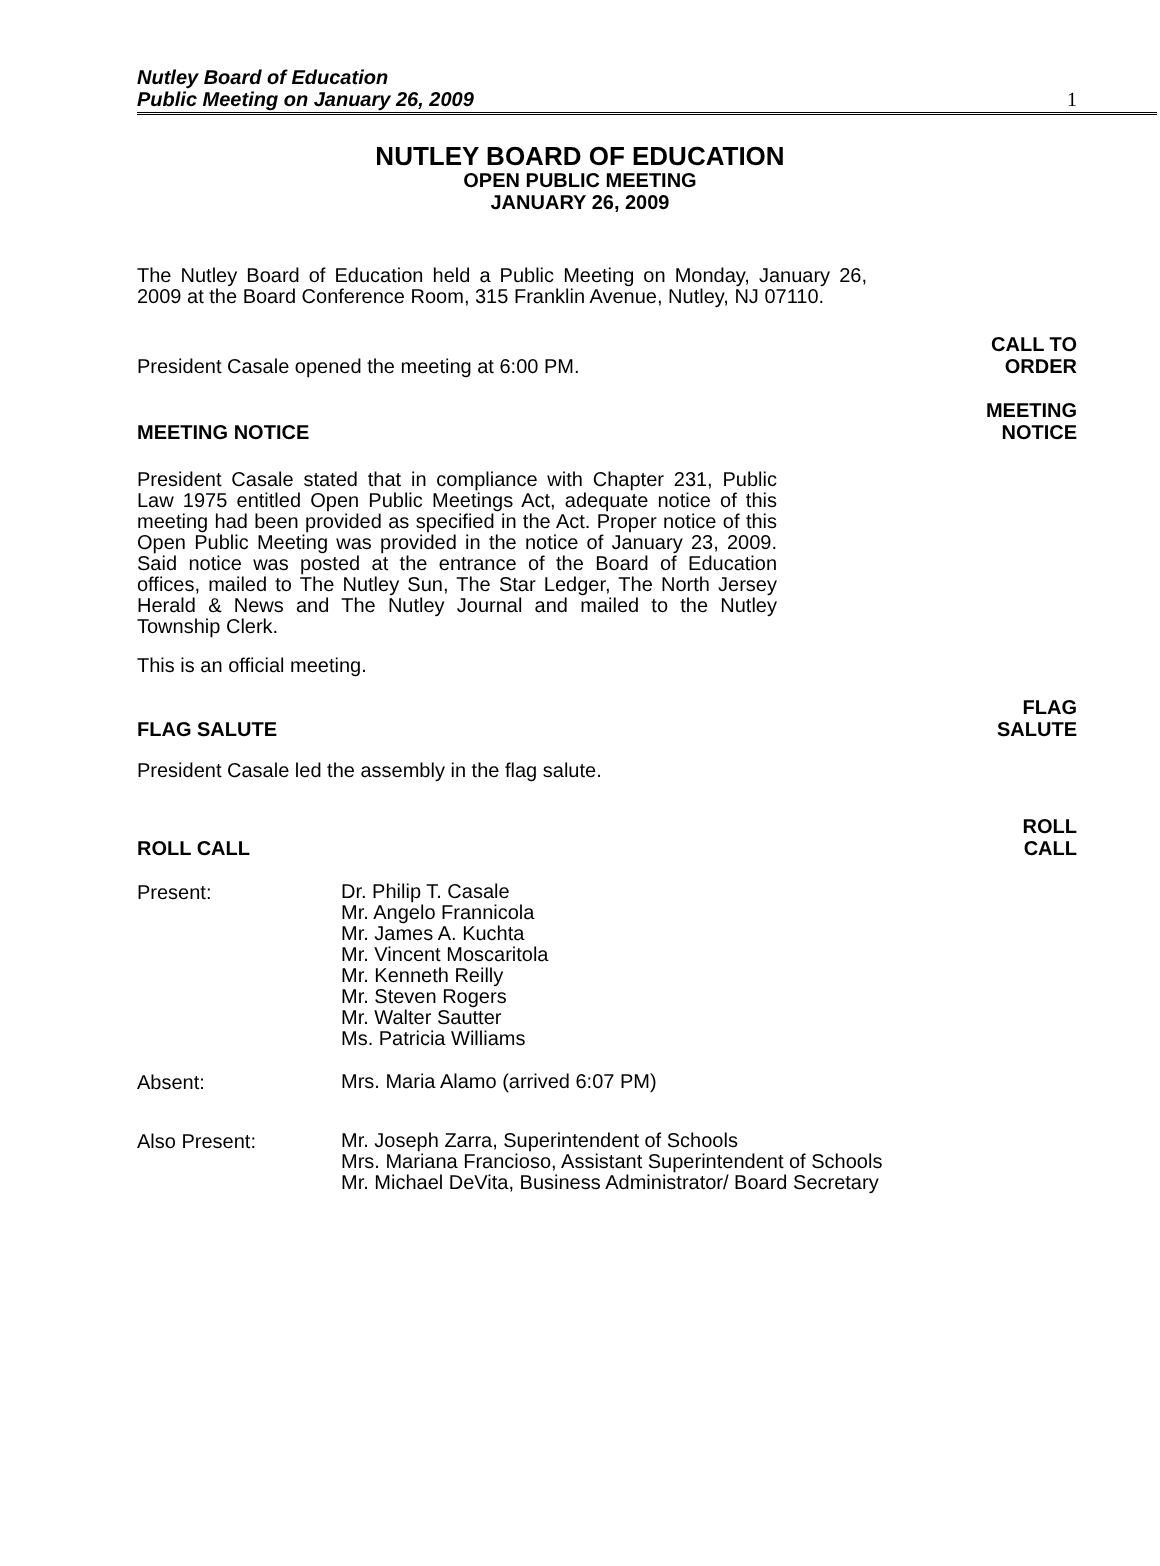Nutley Board of Education
Public Meeting on January 26, 2009
1
NUTLEY BOARD OF EDUCATION
OPEN PUBLIC MEETING
JANUARY 26, 2009
The Nutley Board of Education held a Public Meeting on Monday, January 26, 2009 at the Board Conference Room, 315 Franklin Avenue, Nutley, NJ 07110.
President Casale opened the meeting at 6:00 PM.
CALL TO
ORDER
MEETING NOTICE
MEETING
NOTICE
President Casale stated that in compliance with Chapter 231, Public Law 1975 entitled Open Public Meetings Act, adequate notice of this meeting had been provided as specified in the Act. Proper notice of this Open Public Meeting was provided in the notice of January 23, 2009. Said notice was posted at the entrance of the Board of Education offices, mailed to The Nutley Sun, The Star Ledger, The North Jersey Herald & News and The Nutley Journal and mailed to the Nutley Township Clerk.
This is an official meeting.
FLAG SALUTE
FLAG
SALUTE
President Casale led the assembly in the flag salute.
ROLL CALL
ROLL
CALL
Present:
Dr. Philip T. Casale
Mr. Angelo Frannicola
Mr. James A. Kuchta
Mr. Vincent Moscaritola
Mr. Kenneth Reilly
Mr. Steven Rogers
Mr. Walter Sautter
Ms. Patricia Williams
Absent:
Mrs. Maria Alamo (arrived 6:07 PM)
Also Present:
Mr. Joseph Zarra, Superintendent of Schools
Mrs. Mariana Francioso, Assistant Superintendent of Schools
Mr. Michael DeVita, Business Administrator/ Board Secretary